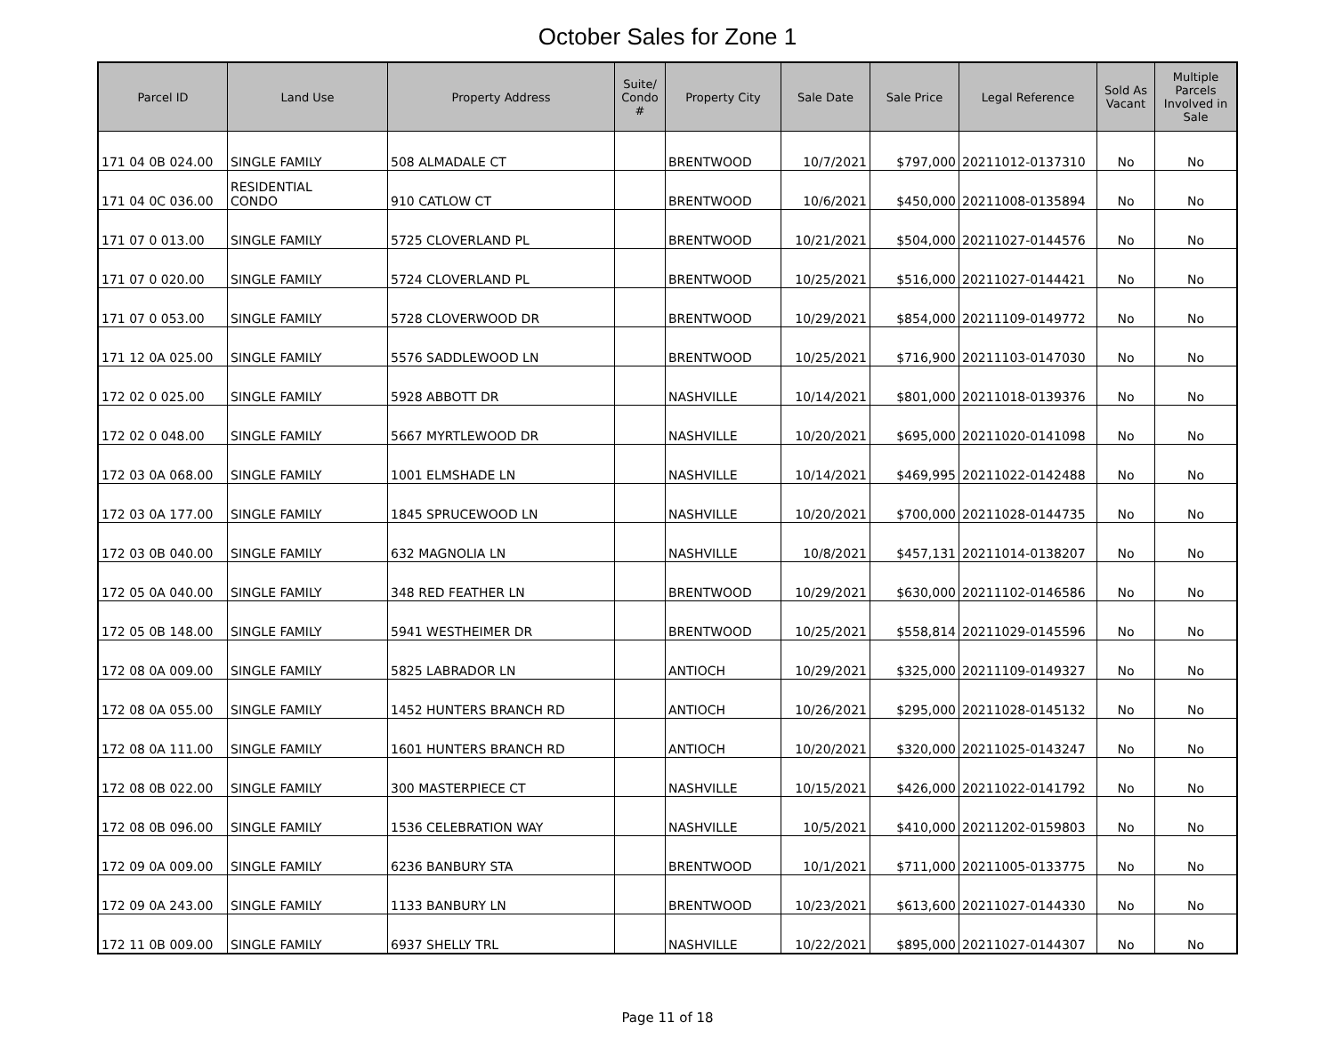October Sales for Zone 1
| Parcel ID | Land Use | Property Address | Suite/ Condo # | Property City | Sale Date | Sale Price | Legal Reference | Sold As Vacant | Multiple Parcels Involved in Sale |
| --- | --- | --- | --- | --- | --- | --- | --- | --- | --- |
| 171 04 0B 024.00 | SINGLE FAMILY | 508 ALMADALE CT | | BRENTWOOD | 10/7/2021 | $797,000 | 20211012-0137310 | No | No |
| 171 04 0C 036.00 | RESIDENTIAL CONDO | 910 CATLOW CT | | BRENTWOOD | 10/6/2021 | $450,000 | 20211008-0135894 | No | No |
| 171 07 0 013.00 | SINGLE FAMILY | 5725 CLOVERLAND PL | | BRENTWOOD | 10/21/2021 | $504,000 | 20211027-0144576 | No | No |
| 171 07 0 020.00 | SINGLE FAMILY | 5724 CLOVERLAND PL | | BRENTWOOD | 10/25/2021 | $516,000 | 20211027-0144421 | No | No |
| 171 07 0 053.00 | SINGLE FAMILY | 5728 CLOVERWOOD DR | | BRENTWOOD | 10/29/2021 | $854,000 | 20211109-0149772 | No | No |
| 171 12 0A 025.00 | SINGLE FAMILY | 5576 SADDLEWOOD LN | | BRENTWOOD | 10/25/2021 | $716,900 | 20211103-0147030 | No | No |
| 172 02 0 025.00 | SINGLE FAMILY | 5928 ABBOTT DR | | NASHVILLE | 10/14/2021 | $801,000 | 20211018-0139376 | No | No |
| 172 02 0 048.00 | SINGLE FAMILY | 5667 MYRTLEWOOD DR | | NASHVILLE | 10/20/2021 | $695,000 | 20211020-0141098 | No | No |
| 172 03 0A 068.00 | SINGLE FAMILY | 1001 ELMSHADE LN | | NASHVILLE | 10/14/2021 | $469,995 | 20211022-0142488 | No | No |
| 172 03 0A 177.00 | SINGLE FAMILY | 1845 SPRUCEWOOD LN | | NASHVILLE | 10/20/2021 | $700,000 | 20211028-0144735 | No | No |
| 172 03 0B 040.00 | SINGLE FAMILY | 632 MAGNOLIA LN | | NASHVILLE | 10/8/2021 | $457,131 | 20211014-0138207 | No | No |
| 172 05 0A 040.00 | SINGLE FAMILY | 348 RED FEATHER LN | | BRENTWOOD | 10/29/2021 | $630,000 | 20211102-0146586 | No | No |
| 172 05 0B 148.00 | SINGLE FAMILY | 5941 WESTHEIMER DR | | BRENTWOOD | 10/25/2021 | $558,814 | 20211029-0145596 | No | No |
| 172 08 0A 009.00 | SINGLE FAMILY | 5825 LABRADOR LN | | ANTIOCH | 10/29/2021 | $325,000 | 20211109-0149327 | No | No |
| 172 08 0A 055.00 | SINGLE FAMILY | 1452 HUNTERS BRANCH RD | | ANTIOCH | 10/26/2021 | $295,000 | 20211028-0145132 | No | No |
| 172 08 0A 111.00 | SINGLE FAMILY | 1601 HUNTERS BRANCH RD | | ANTIOCH | 10/20/2021 | $320,000 | 20211025-0143247 | No | No |
| 172 08 0B 022.00 | SINGLE FAMILY | 300 MASTERPIECE CT | | NASHVILLE | 10/15/2021 | $426,000 | 20211022-0141792 | No | No |
| 172 08 0B 096.00 | SINGLE FAMILY | 1536 CELEBRATION WAY | | NASHVILLE | 10/5/2021 | $410,000 | 20211202-0159803 | No | No |
| 172 09 0A 009.00 | SINGLE FAMILY | 6236 BANBURY STA | | BRENTWOOD | 10/1/2021 | $711,000 | 20211005-0133775 | No | No |
| 172 09 0A 243.00 | SINGLE FAMILY | 1133 BANBURY LN | | BRENTWOOD | 10/23/2021 | $613,600 | 20211027-0144330 | No | No |
| 172 11 0B 009.00 | SINGLE FAMILY | 6937 SHELLY TRL | | NASHVILLE | 10/22/2021 | $895,000 | 20211027-0144307 | No | No |
Page 11 of 18